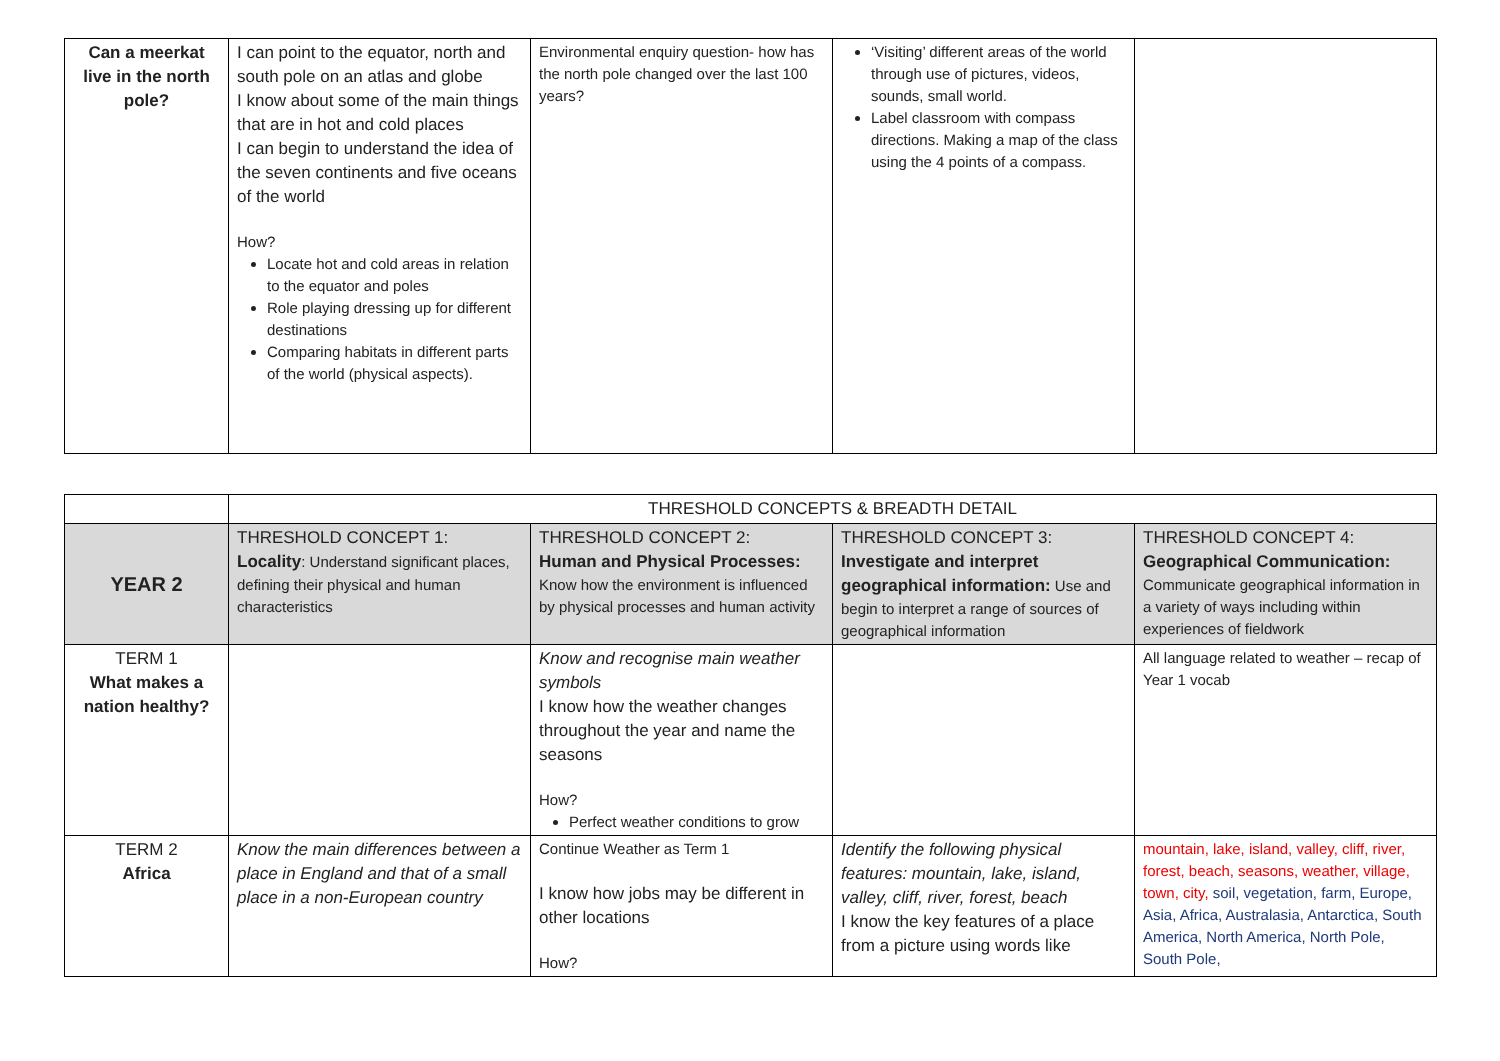| Can a meerkat live in the north pole? | I can point to the equator, north and south pole on an atlas and globe I know about some of the main things that are in hot and cold places I can begin to understand the idea of the seven continents and five oceans of the world How? Locate hot and cold areas in relation to the equator and poles Role playing dressing up for different destinations Comparing habitats in different parts of the world (physical aspects). | Environmental enquiry question- how has the north pole changed over the last 100 years? | ‘Visiting’ different areas of the world through use of pictures, videos, sounds, small world. Label classroom with compass directions. Making a map of the class using the 4 points of a compass. | |
| | THRESHOLD CONCEPTS & BREADTH DETAIL | | | |
| YEAR 2 | THRESHOLD CONCEPT 1: Locality : Understand significant places, defining their physical and human characteristics | THRESHOLD CONCEPT 2: Human and Physical Processes: Know how the environment is influenced by physical processes and human activity | THRESHOLD CONCEPT 3: Investigate and interpret geographical information: Use and begin to interpret a range of sources of geographical information | THRESHOLD CONCEPT 4: Geographical Communication: Communicate geographical information in a variety of ways including within experiences of fieldwork |
| TERM 1 What makes a nation healthy? | | Know and recognise main weather symbols I know how the weather changes throughout the year and name the seasons How? Perfect weather conditions to grow | | All language related to weather – recap of Year 1 vocab |
| TERM 2 Africa | Know the main differences between a place in England and that of a small place in a non-European country | Continue Weather as Term 1 I know how jobs may be different in other locations How? | Identify the following physical features: mountain, lake, island, valley, cliff, river, forest, beach I know the key features of a place from a picture using words like | mountain, lake, island, valley, cliff, river, forest, beach, seasons, weather, village, town, city, soil, vegetation, farm, Europe, Asia, Africa, Australasia, Antarctica, South America, North America, North Pole, South Pole, |